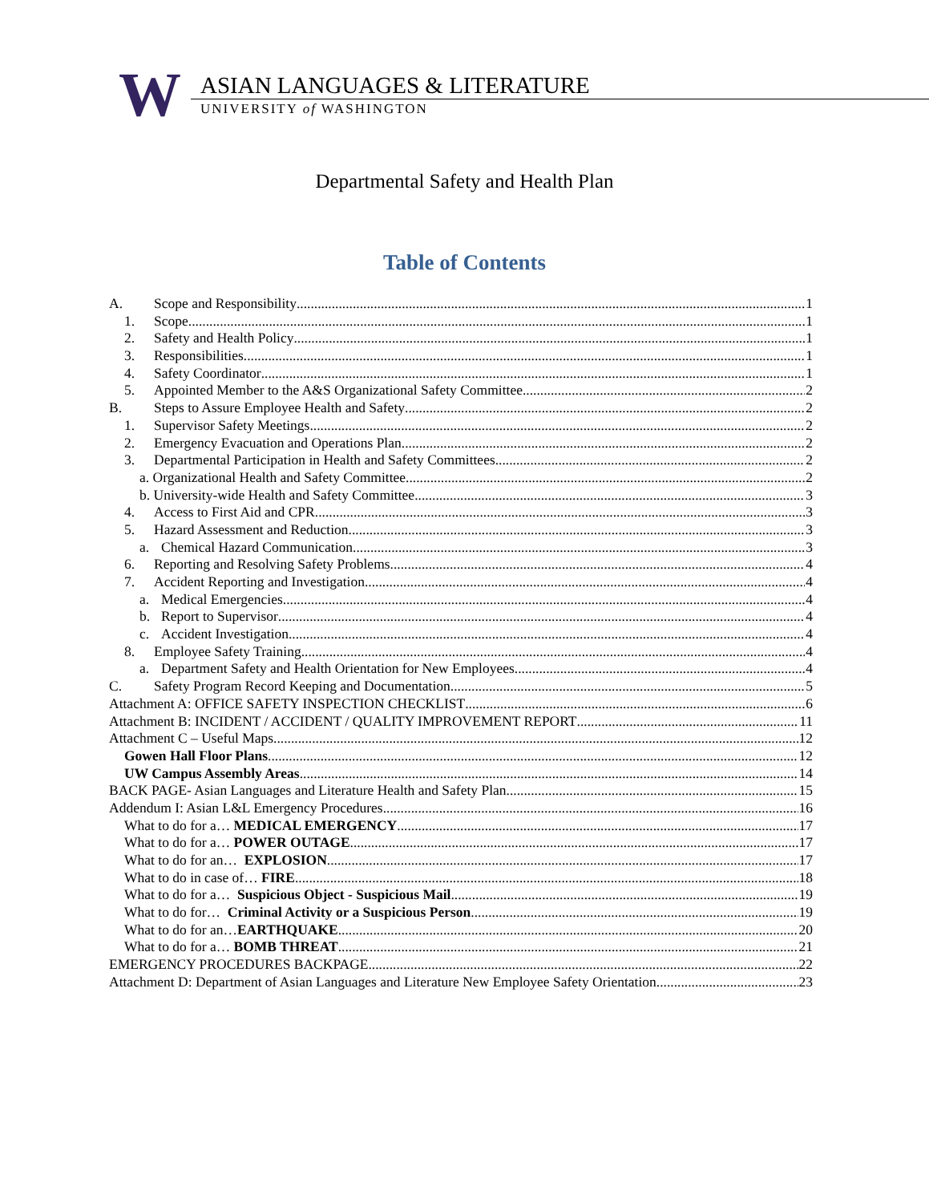W ASIAN LANGUAGES & LITERATURE
UNIVERSITY of WASHINGTON
Departmental Safety and Health Plan
Table of Contents
A. Scope and Responsibility 1
1. Scope 1
2. Safety and Health Policy 1
3. Responsibilities 1
4. Safety Coordinator 1
5. Appointed Member to the A&S Organizational Safety Committee 2
B. Steps to Assure Employee Health and Safety 2
1. Supervisor Safety Meetings 2
2. Emergency Evacuation and Operations Plan 2
3. Departmental Participation in Health and Safety Committees 2
a. Organizational Health and Safety Committee 2
b. University-wide Health and Safety Committee 3
4. Access to First Aid and CPR 3
5. Hazard Assessment and Reduction 3
a. Chemical Hazard Communication 3
6. Reporting and Resolving Safety Problems 4
7. Accident Reporting and Investigation 4
a. Medical Emergencies 4
b. Report to Supervisor 4
c. Accident Investigation 4
8. Employee Safety Training 4
a. Department Safety and Health Orientation for New Employees 4
C. Safety Program Record Keeping and Documentation 5
Attachment A: OFFICE SAFETY INSPECTION CHECKLIST 6
Attachment B: INCIDENT / ACCIDENT / QUALITY IMPROVEMENT REPORT 11
Attachment C – Useful Maps 12
Gowen Hall Floor Plans 12
UW Campus Assembly Areas 14
BACK PAGE- Asian Languages and Literature Health and Safety Plan 15
Addendum I: Asian L&L Emergency Procedures 16
What to do for a… MEDICAL EMERGENCY 17
What to do for a… POWER OUTAGE 17
What to do for an… EXPLOSION 17
What to do in case of… FIRE 18
What to do for a… Suspicious Object - Suspicious Mail 19
What to do for… Criminal Activity or a Suspicious Person 19
What to do for an…EARTHQUAKE 20
What to do for a… BOMB THREAT 21
EMERGENCY PROCEDURES BACKPAGE 22
Attachment D: Department of Asian Languages and Literature New Employee Safety Orientation 23